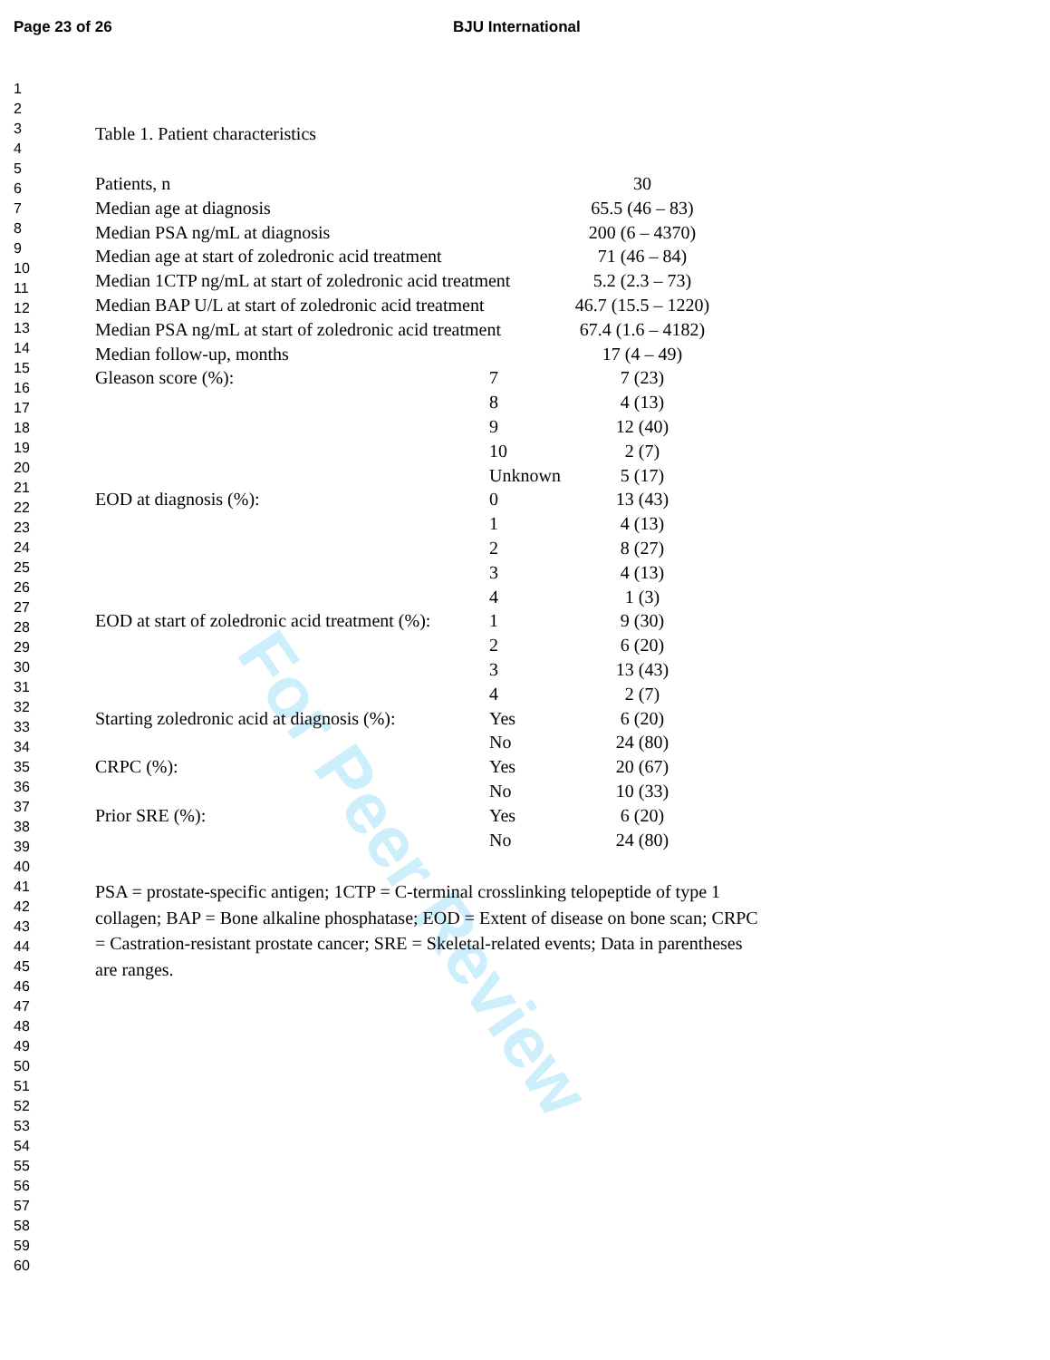Page 23 of 26 BJU International
For Peer Review
1
2
3
4
5
6
7
8
9
10
11
12
13
14
15
16
17
18
19
20
21
22
23
24
25
26
27
28
29
30
31
32
33
34
35
36
37
38
39
40
41
42
43
44
45
46
47
48
49
50
51
52
53
54
55
56
57
58
59
60
Table 1. Patient characteristics
| Patients, n | | 30 |
| Median age at diagnosis | | 65.5 (46 – 83) |
| Median PSA ng/mL at diagnosis | | 200 (6 – 4370) |
| Median age at start of zoledronic acid treatment | | 71 (46 – 84) |
| Median 1CTP ng/mL at start of zoledronic acid treatment | | 5.2 (2.3 – 73) |
| Median BAP U/L at start of zoledronic acid treatment | | 46.7 (15.5 – 1220) |
| Median PSA ng/mL at start of zoledronic acid treatment | | 67.4 (1.6 – 4182) |
| Median follow-up, months | | 17 (4 – 49) |
| Gleason score (%): | 7 | 7 (23) |
| | 8 | 4 (13) |
| | 9 | 12 (40) |
| | 10 | 2 (7) |
| | Unknown | 5 (17) |
| EOD at diagnosis (%): | 0 | 13 (43) |
| | 1 | 4 (13) |
| | 2 | 8 (27) |
| | 3 | 4 (13) |
| | 4 | 1 (3) |
| EOD at start of zoledronic acid treatment (%): | 1 | 9 (30) |
| | 2 | 6 (20) |
| | 3 | 13 (43) |
| | 4 | 2 (7) |
| Starting zoledronic acid at diagnosis (%): | Yes | 6 (20) |
| | No | 24 (80) |
| CRPC (%): | Yes | 20 (67) |
| | No | 10 (33) |
| Prior SRE (%): | Yes | 6 (20) |
| | No | 24 (80) |
PSA = prostate-specific antigen; 1CTP = C-terminal crosslinking telopeptide of type 1 collagen; BAP = Bone alkaline phosphatase; EOD = Extent of disease on bone scan; CRPC = Castration-resistant prostate cancer; SRE = Skeletal-related events; Data in parentheses are ranges.